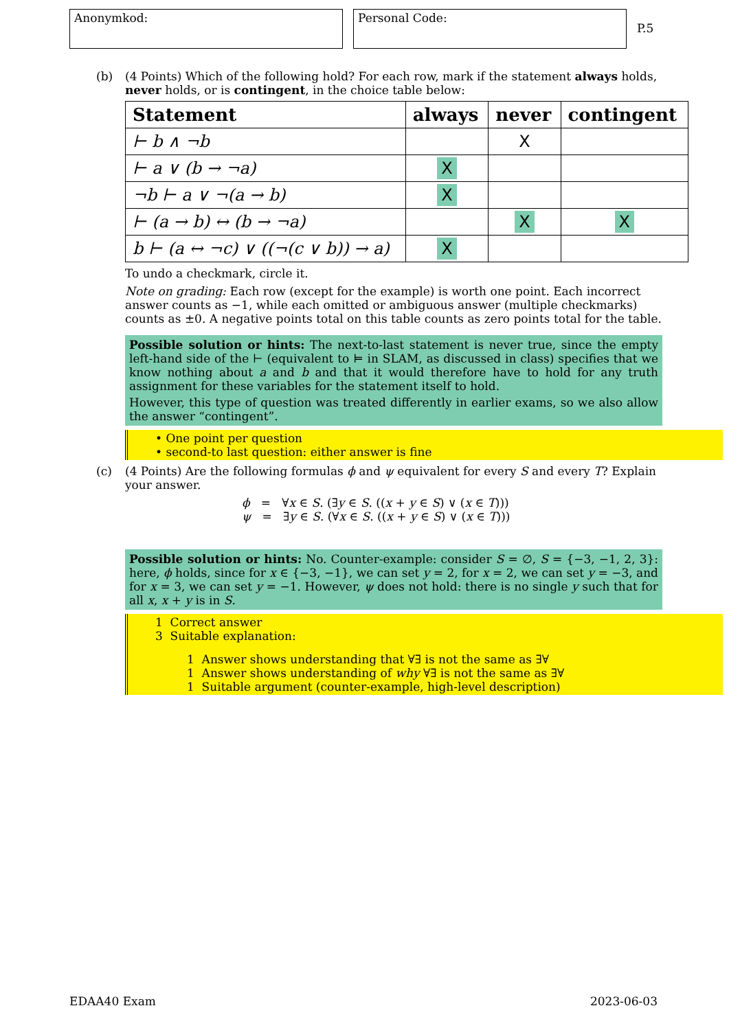Anonymkod: Personal Code:
P.5
(b) (4 Points) Which of the following hold? For each row, mark if the statement always holds, never holds, or is contingent, in the choice table below:
| Statement | always | never | contingent |
| --- | --- | --- | --- |
| ⊢ b ∧ ¬b | | X | |
| ⊢ a ∨ (b → ¬a) | X | | |
| ¬b ⊢ a ∨ ¬(a → b) | X | | |
| ⊢ (a → b) ↔ (b → ¬a) | | X | X |
| b ⊢ (a ↔ ¬c) ∨ ((¬(c ∨ b)) → a) | X | | |
To undo a checkmark, circle it.
Note on grading: Each row (except for the example) is worth one point. Each incorrect answer counts as −1, while each omitted or ambiguous answer (multiple checkmarks) counts as ±0. A negative points total on this table counts as zero points total for the table.
Possible solution or hints: The next-to-last statement is never true, since the empty left-hand side of the ⊢ (equivalent to ⊨ in SLAM, as discussed in class) specifies that we know nothing about a and b and that it would therefore have to hold for any truth assignment for these variables for the statement itself to hold.
However, this type of question was treated differently in earlier exams, so we also allow the answer “contingent”.
• One point per question
• second-to last question: either answer is fine
(c) (4 Points) Are the following formulas ϕ and ψ equivalent for every S and every T? Explain your answer.
ϕ = ∀x ∈ S. (∃y ∈ S. ((x + y ∈ S) ∨ (x ∈ T)))
ψ = ∃y ∈ S. (∀x ∈ S. ((x + y ∈ S) ∨ (x ∈ T)))
Possible solution or hints: No. Counter-example: consider S = ∅, S = {−3, −1, 2, 3}: here, ϕ holds, since for x ∈ {−3, −1}, we can set y = 2, for x = 2, we can set y = −3, and for x = 3, we can set y = −1. However, ψ does not hold: there is no single y such that for all x, x + y is in S.
1 Correct answer
3 Suitable explanation:
1 Answer shows understanding that ∀∃ is not the same as ∃∀
1 Answer shows understanding of why ∀∃ is not the same as ∃∀
1 Suitable argument (counter-example, high-level description)
EDAA40 Exam 2023-06-03